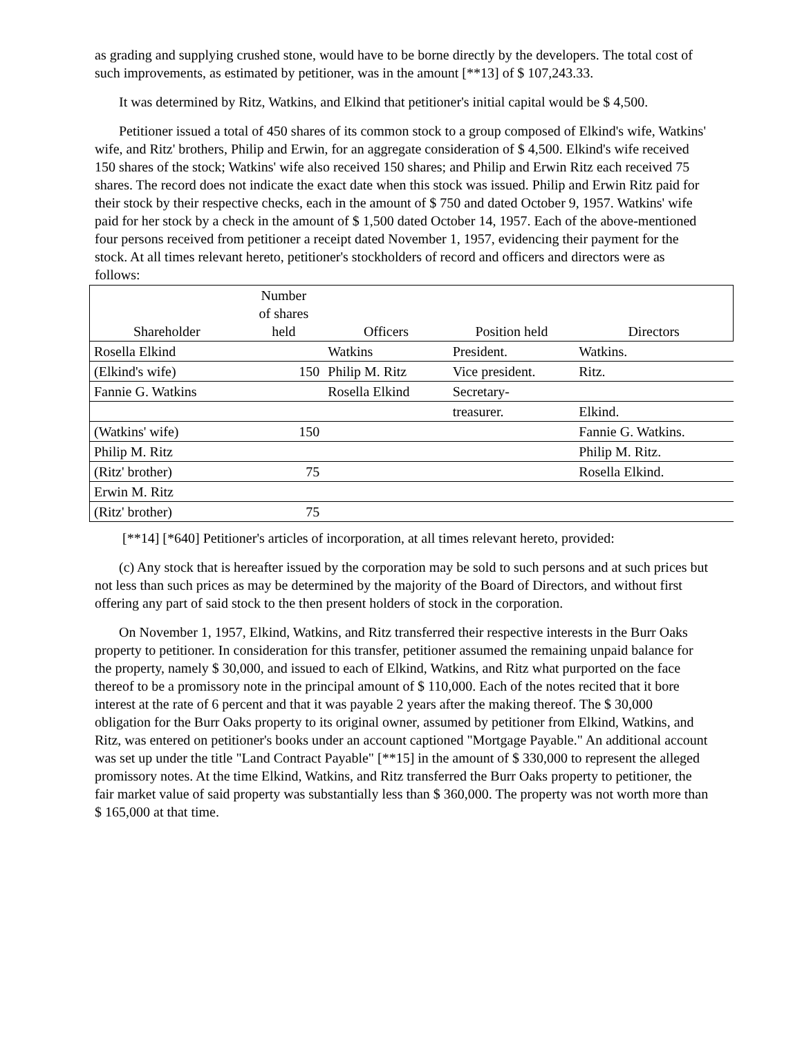as grading and supplying crushed stone, would have to be borne directly by the developers. The total cost of such improvements, as estimated by petitioner, was in the amount [**13] of $ 107,243.33.
It was determined by Ritz, Watkins, and Elkind that petitioner's initial capital would be $ 4,500.
Petitioner issued a total of 450 shares of its common stock to a group composed of Elkind's wife, Watkins' wife, and Ritz' brothers, Philip and Erwin, for an aggregate consideration of $ 4,500. Elkind's wife received 150 shares of the stock; Watkins' wife also received 150 shares; and Philip and Erwin Ritz each received 75 shares. The record does not indicate the exact date when this stock was issued. Philip and Erwin Ritz paid for their stock by their respective checks, each in the amount of $ 750 and dated October 9, 1957. Watkins' wife paid for her stock by a check in the amount of $ 1,500 dated October 14, 1957. Each of the above-mentioned four persons received from petitioner a receipt dated November 1, 1957, evidencing their payment for the stock. At all times relevant hereto, petitioner's stockholders of record and officers and directors were as follows:
| Shareholder | Number of shares held | Officers | Position held | Directors |
| --- | --- | --- | --- | --- |
| Rosella Elkind | | Watkins | President. | Watkins. |
| (Elkind's wife) | 150 | Philip M. Ritz | Vice president. | Ritz. |
| Fannie G. Watkins | | Rosella Elkind | Secretary- | |
| | | | treasurer. | Elkind. |
| (Watkins' wife) | 150 | | | Fannie G. Watkins. |
| Philip M. Ritz | | | | Philip M. Ritz. |
| (Ritz' brother) | 75 | | | Rosella Elkind. |
| Erwin M. Ritz | | | | |
| (Ritz' brother) | 75 | | | |
[**14] [*640] Petitioner's articles of incorporation, at all times relevant hereto, provided:
(c) Any stock that is hereafter issued by the corporation may be sold to such persons and at such prices but not less than such prices as may be determined by the majority of the Board of Directors, and without first offering any part of said stock to the then present holders of stock in the corporation.
On November 1, 1957, Elkind, Watkins, and Ritz transferred their respective interests in the Burr Oaks property to petitioner. In consideration for this transfer, petitioner assumed the remaining unpaid balance for the property, namely $ 30,000, and issued to each of Elkind, Watkins, and Ritz what purported on the face thereof to be a promissory note in the principal amount of $ 110,000. Each of the notes recited that it bore interest at the rate of 6 percent and that it was payable 2 years after the making thereof. The $ 30,000 obligation for the Burr Oaks property to its original owner, assumed by petitioner from Elkind, Watkins, and Ritz, was entered on petitioner's books under an account captioned "Mortgage Payable." An additional account was set up under the title "Land Contract Payable" [**15] in the amount of $ 330,000 to represent the alleged promissory notes. At the time Elkind, Watkins, and Ritz transferred the Burr Oaks property to petitioner, the fair market value of said property was substantially less than $ 360,000. The property was not worth more than $ 165,000 at that time.